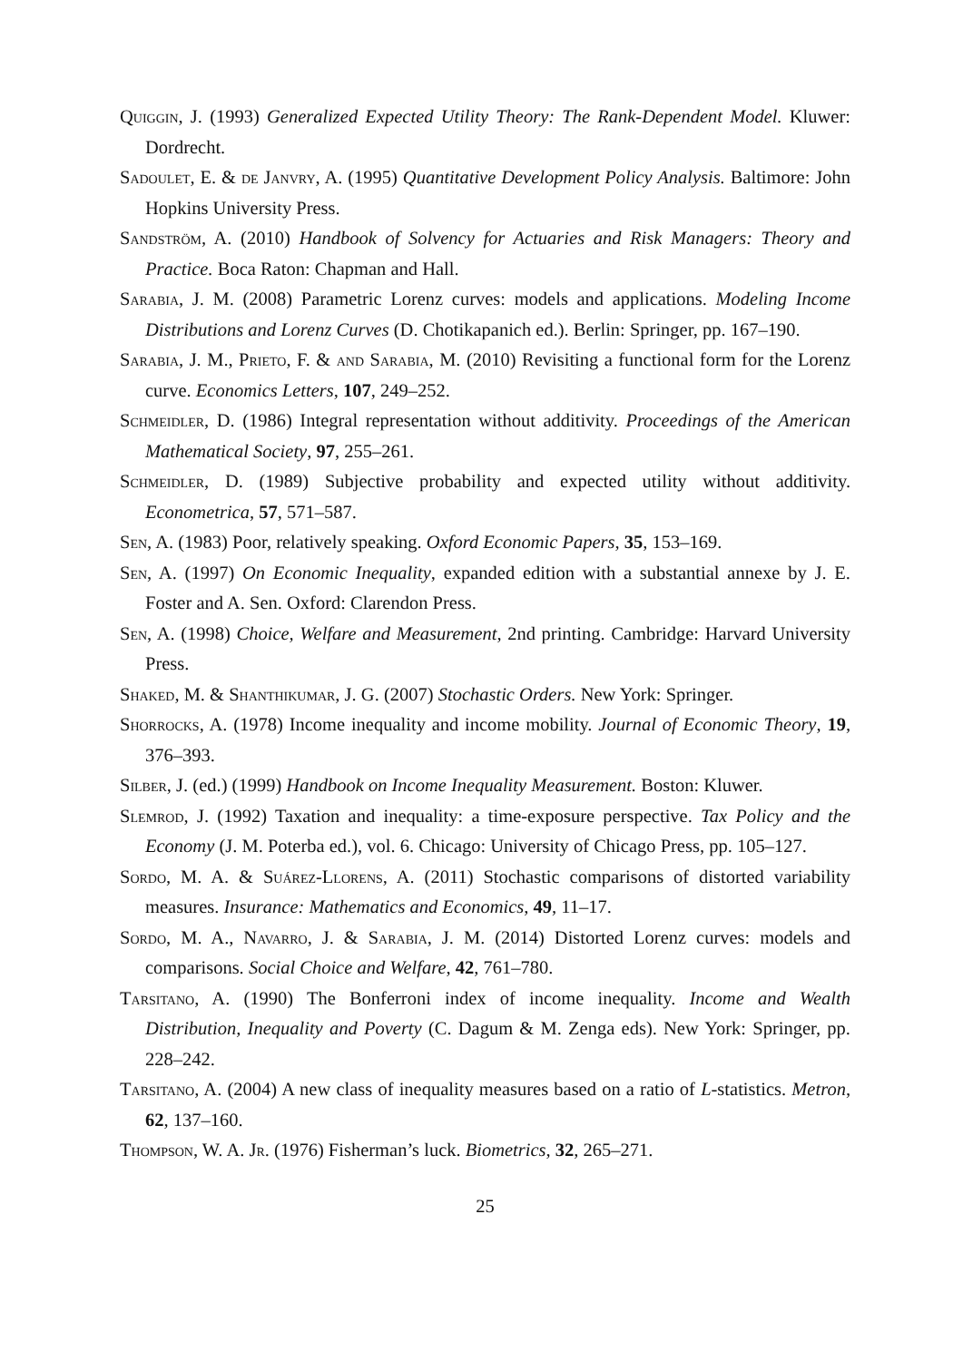Quiggin, J. (1993) Generalized Expected Utility Theory: The Rank-Dependent Model. Kluwer: Dordrecht.
Sadoulet, E. & de Janvry, A. (1995) Quantitative Development Policy Analysis. Baltimore: John Hopkins University Press.
Sandström, A. (2010) Handbook of Solvency for Actuaries and Risk Managers: Theory and Practice. Boca Raton: Chapman and Hall.
Sarabia, J. M. (2008) Parametric Lorenz curves: models and applications. Modeling Income Distributions and Lorenz Curves (D. Chotikapanich ed.). Berlin: Springer, pp. 167–190.
Sarabia, J. M., Prieto, F. & and Sarabia, M. (2010) Revisiting a functional form for the Lorenz curve. Economics Letters, 107, 249–252.
Schmeidler, D. (1986) Integral representation without additivity. Proceedings of the American Mathematical Society, 97, 255–261.
Schmeidler, D. (1989) Subjective probability and expected utility without additivity. Econometrica, 57, 571–587.
Sen, A. (1983) Poor, relatively speaking. Oxford Economic Papers, 35, 153–169.
Sen, A. (1997) On Economic Inequality, expanded edition with a substantial annexe by J. E. Foster and A. Sen. Oxford: Clarendon Press.
Sen, A. (1998) Choice, Welfare and Measurement, 2nd printing. Cambridge: Harvard University Press.
Shaked, M. & Shanthikumar, J. G. (2007) Stochastic Orders. New York: Springer.
Shorrocks, A. (1978) Income inequality and income mobility. Journal of Economic Theory, 19, 376–393.
Silber, J. (ed.) (1999) Handbook on Income Inequality Measurement. Boston: Kluwer.
Slemrod, J. (1992) Taxation and inequality: a time-exposure perspective. Tax Policy and the Economy (J. M. Poterba ed.), vol. 6. Chicago: University of Chicago Press, pp. 105–127.
Sordo, M. A. & Suárez-Llorens, A. (2011) Stochastic comparisons of distorted variability measures. Insurance: Mathematics and Economics, 49, 11–17.
Sordo, M. A., Navarro, J. & Sarabia, J. M. (2014) Distorted Lorenz curves: models and comparisons. Social Choice and Welfare, 42, 761–780.
Tarsitano, A. (1990) The Bonferroni index of income inequality. Income and Wealth Distribution, Inequality and Poverty (C. Dagum & M. Zenga eds). New York: Springer, pp. 228–242.
Tarsitano, A. (2004) A new class of inequality measures based on a ratio of L-statistics. Metron, 62, 137–160.
Thompson, W. A. Jr. (1976) Fisherman’s luck. Biometrics, 32, 265–271.
25